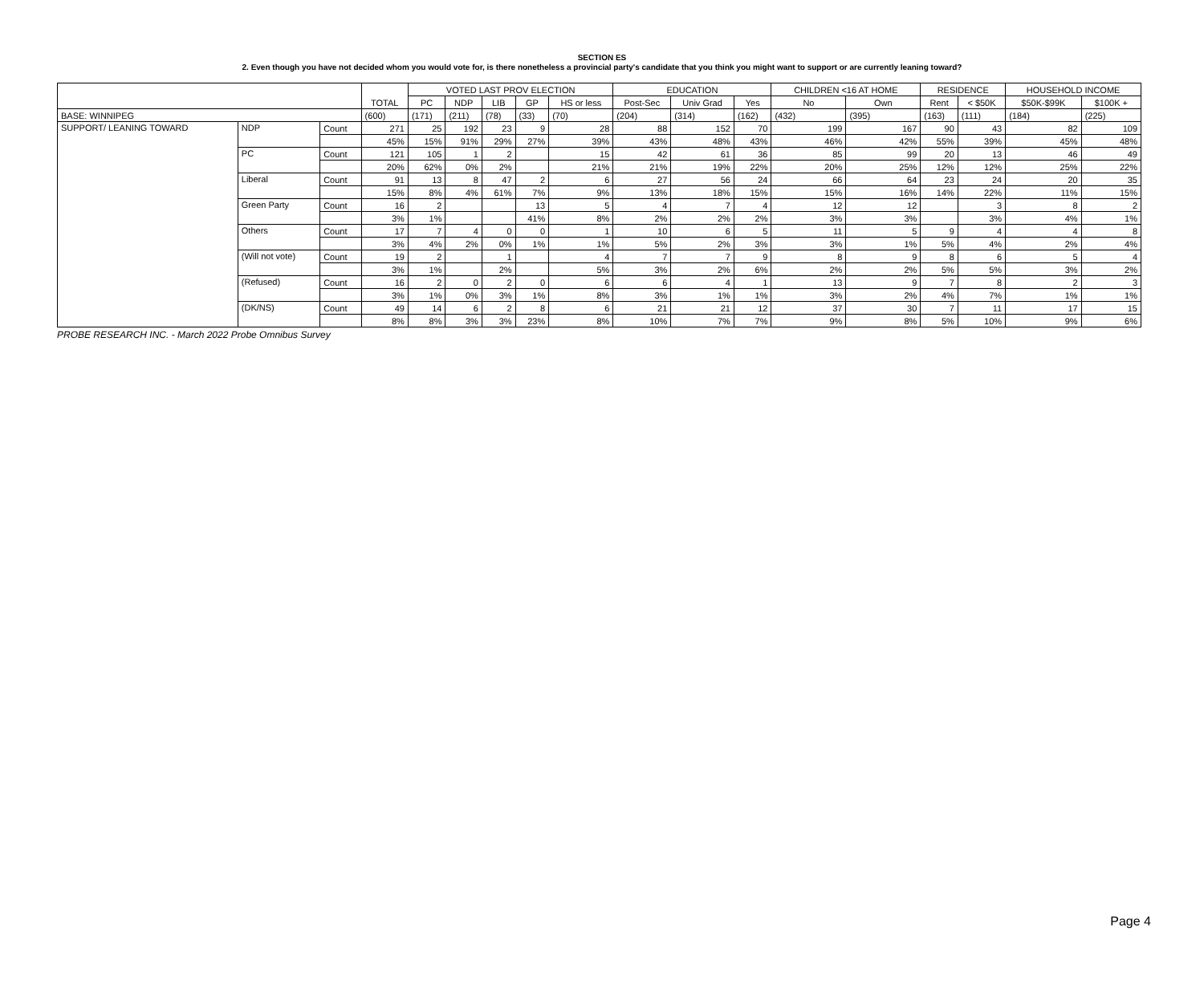SECTION ES
2. Even though you have not decided whom you would vote for, is there nonetheless a provincial party's candidate that you think you might want to support or are currently leaning toward?
| | | | TOTAL | VOTED LAST PROV ELECTION | | | | | EDUCATION | | | CHILDREN <16 AT HOME | | RESIDENCE | | HOUSEHOLD INCOME | |
| --- | --- | --- | --- | --- | --- | --- | --- | --- | --- | --- | --- | --- | --- | --- | --- | --- | --- |
| | | | | PC | NDP | LIB | GP | HS or less | Post-Sec | Univ Grad | Yes | No | Own | Rent | < $50K | $50K-$99K | $100K + |
| BASE: WINNIPEG | | | (600) | (171) | (211) | (78) | (33) | (70) | (204) | (314) | (162) | (432) | (395) | (163) | (111) | (184) | (225) |
| SUPPORT/ LEANING TOWARD | NDP | Count | 271 | 25 | 192 | 23 | 9 | 28 | 88 | 152 | 70 | 199 | 167 | 90 | 43 | 82 | 109 |
| | | | 45% | 15% | 91% | 29% | 27% | 39% | 43% | 48% | 43% | 46% | 42% | 55% | 39% | 45% | 48% |
| | PC | Count | 121 | 105 | 1 | 2 | | 15 | 42 | 61 | 36 | 85 | 99 | 20 | 13 | 46 | 49 |
| | | | 20% | 62% | 0% | 2% | | 21% | 21% | 19% | 22% | 20% | 25% | 12% | 12% | 25% | 22% |
| | Liberal | Count | 91 | 13 | 8 | 47 | 2 | 6 | 27 | 56 | 24 | 66 | 64 | 23 | 24 | 20 | 35 |
| | | | 15% | 8% | 4% | 61% | 7% | 9% | 13% | 18% | 15% | 15% | 16% | 14% | 22% | 11% | 15% |
| | Green Party | Count | 16 | 2 | | | 13 | 5 | 4 | 7 | 4 | 12 | 12 | | 3 | 8 | 2 |
| | | | 3% | 1% | | | 41% | 8% | 2% | 2% | 2% | 3% | 3% | | 3% | 4% | 1% |
| | Others | Count | 17 | 7 | 4 | 0 | 0 | 1 | 10 | 6 | 5 | 11 | 5 | 9 | 4 | 4 | 8 |
| | | | 3% | 4% | 2% | 0% | 1% | 1% | 5% | 2% | 3% | 3% | 1% | 5% | 4% | 2% | 4% |
| | (Will not vote) | Count | 19 | 2 | | 1 | | 4 | 7 | 7 | 9 | 8 | 9 | 8 | 6 | 5 | 4 |
| | | | 3% | 1% | | 2% | | 5% | 3% | 2% | 6% | 2% | 2% | 5% | 5% | 3% | 2% |
| | (Refused) | Count | 16 | 2 | 0 | 2 | 0 | 6 | 6 | 4 | 1 | 13 | 9 | 7 | 8 | 2 | 3 |
| | | | 3% | 1% | 0% | 3% | 1% | 8% | 3% | 1% | 1% | 3% | 2% | 4% | 7% | 1% | 1% |
| | (DK/NS) | Count | 49 | 14 | 6 | 2 | 8 | 6 | 21 | 21 | 12 | 37 | 30 | 7 | 11 | 17 | 15 |
| | | | 8% | 8% | 3% | 3% | 23% | 8% | 10% | 7% | 7% | 9% | 8% | 5% | 10% | 9% | 6% |
PROBE RESEARCH INC. - March 2022 Probe Omnibus Survey
Page 4